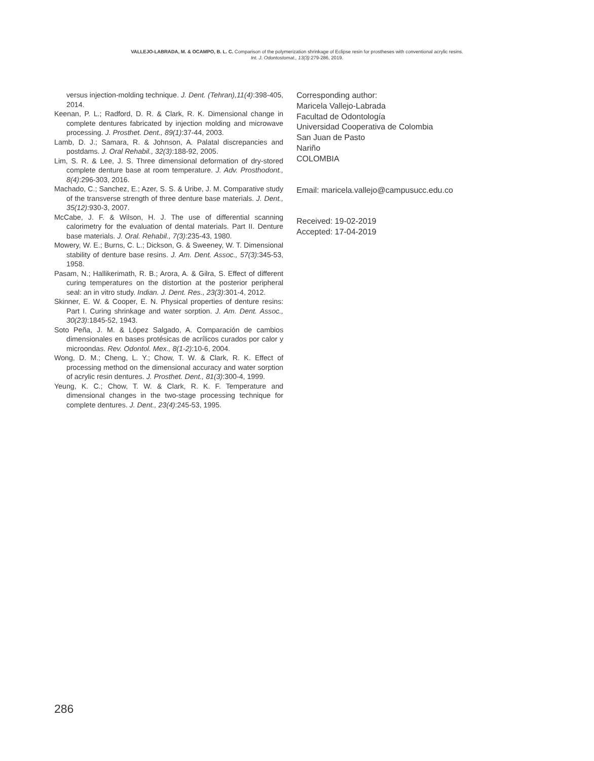VALLEJO-LABRADA, M. & OCAMPO, B. L. C. Comparison of the polymerization shrinkage of Eclipse resin for prostheses with conventional acrylic resins.
Int. J. Odontostomat., 13(3):279-286, 2019.
versus injection-molding technique. J. Dent. (Tehran),11(4):398-405, 2014.
Keenan, P. L.; Radford, D. R. & Clark, R. K. Dimensional change in complete dentures fabricated by injection molding and microwave processing. J. Prosthet. Dent., 89(1):37-44, 2003.
Lamb, D. J.; Samara, R. & Johnson, A. Palatal discrepancies and postdams. J. Oral Rehabil., 32(3):188-92, 2005.
Lim, S. R. & Lee, J. S. Three dimensional deformation of dry-stored complete denture base at room temperature. J. Adv. Prosthodont., 8(4):296-303, 2016.
Machado, C.; Sanchez, E.; Azer, S. S. & Uribe, J. M. Comparative study of the transverse strength of three denture base materials. J. Dent., 35(12):930-3, 2007.
McCabe, J. F. & Wilson, H. J. The use of differential scanning calorimetry for the evaluation of dental materials. Part II. Denture base materials. J. Oral. Rehabil., 7(3):235-43, 1980.
Mowery, W. E.; Burns, C. L.; Dickson, G. & Sweeney, W. T. Dimensional stability of denture base resins. J. Am. Dent. Assoc., 57(3):345-53, 1958.
Pasam, N.; Hallikerimath, R. B.; Arora, A. & Gilra, S. Effect of different curing temperatures on the distortion at the posterior peripheral seal: an in vitro study. Indian. J. Dent. Res., 23(3):301-4, 2012.
Skinner, E. W. & Cooper, E. N. Physical properties of denture resins: Part I. Curing shrinkage and water sorption. J. Am. Dent. Assoc., 30(23):1845-52, 1943.
Soto Peña, J. M. & López Salgado, A. Comparación de cambios dimensionales en bases protésicas de acrílicos curados por calor y microondas. Rev. Odontol. Mex., 8(1-2):10-6, 2004.
Wong, D. M.; Cheng, L. Y.; Chow, T. W. & Clark, R. K. Effect of processing method on the dimensional accuracy and water sorption of acrylic resin dentures. J. Prosthet. Dent., 81(3):300-4, 1999.
Yeung, K. C.; Chow, T. W. & Clark, R. K. F. Temperature and dimensional changes in the two-stage processing technique for complete dentures. J. Dent., 23(4):245-53, 1995.
Corresponding author:
Maricela Vallejo-Labrada
Facultad de Odontología
Universidad Cooperativa de Colombia
San Juan de Pasto
Nariño
COLOMBIA
Email: maricela.vallejo@campusucc.edu.co
Received: 19-02-2019
Accepted: 17-04-2019
286